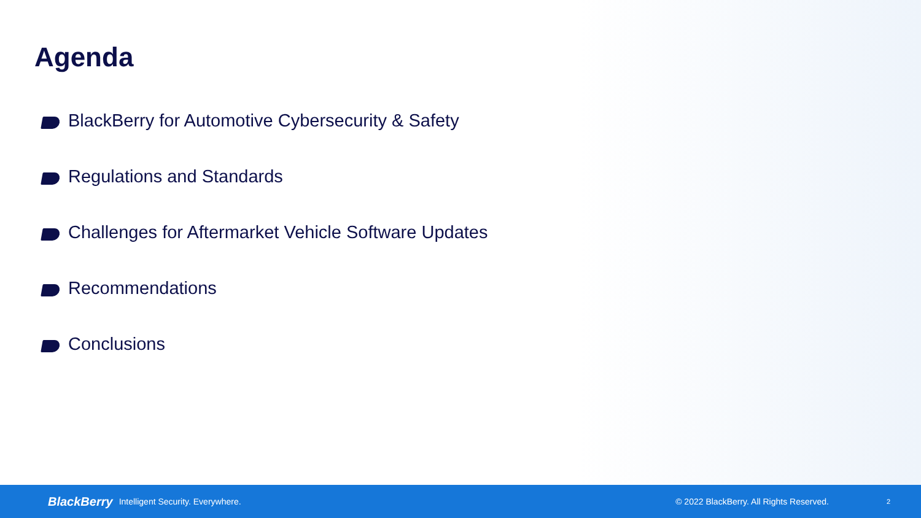Agenda
BlackBerry for Automotive Cybersecurity & Safety
Regulations and Standards
Challenges for Aftermarket Vehicle Software Updates
Recommendations
Conclusions
BlackBerry Intelligent Security. Everywhere. © 2022 BlackBerry. All Rights Reserved. 2